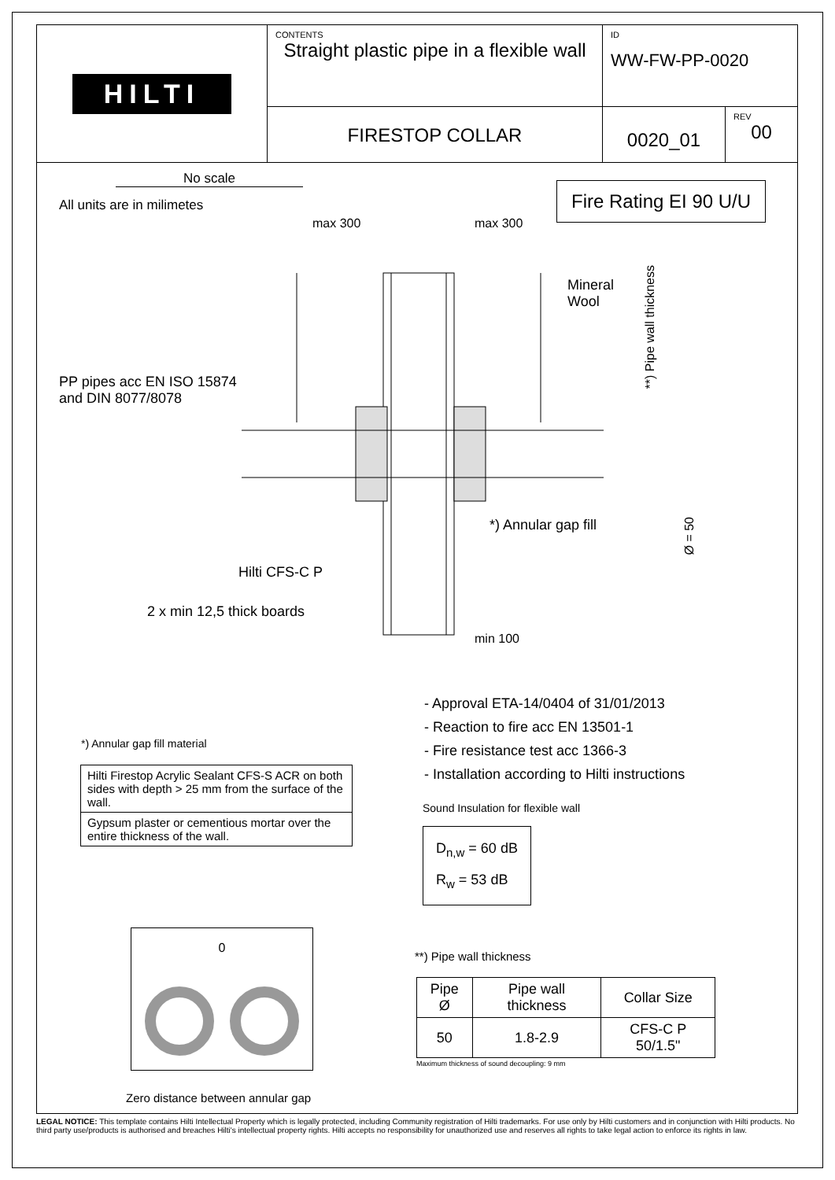HILTI
CONTENTS
Straight plastic pipe in a flexible wall
ID
WW-FW-PP-0020
FIRESTOP COLLAR
0020_01
REV
00
No scale
All units are in milimetes
Fire Rating EI 90 U/U
max 300 max 300
Mineral
Wool
**) Pipe wall thickness
PP pipes acc EN ISO 15874
and DIN 8077/8078
*) Annular gap fill
Ø = 50
Hilti CFS-C P
2 x min 12,5 thick boards
min 100
- Approval ETA-14/0404 of 31/01/2013
- Reaction to fire acc EN 13501-1
- Fire resistance test acc 1366-3
- Installation according to Hilti instructions
*) Annular gap fill material
| Hilti Firestop Acrylic Sealant CFS-S ACR on both sides with depth > 25 mm from the surface of the wall. |
| Gypsum plaster or cementious mortar over the entire thickness of the wall. |
Sound Insulation for flexible wall
D<sub>n,w</sub> = 60 dB
R<sub>w</sub> = 53 dB
0
Zero distance between annular gap
**) Pipe wall thickness
| Pipe Ø | Pipe wall thickness | Collar Size |
| --- | --- | --- |
| 50 | 1.8-2.9 | CFS-C P 50/1.5" |
Maximum thickness of sound decoupling: 9 mm
LEGAL NOTICE: This template contains Hilti Intellectual Property which is legally protected, including Community registration of Hilti trademarks. For use only by Hilti customers and in conjunction with Hilti products. No third party use/products is authorised and breaches Hilti's intellectual property rights. Hilti accepts no responsibility for unauthorized use and reserves all rights to take legal action to enforce its rights in law.